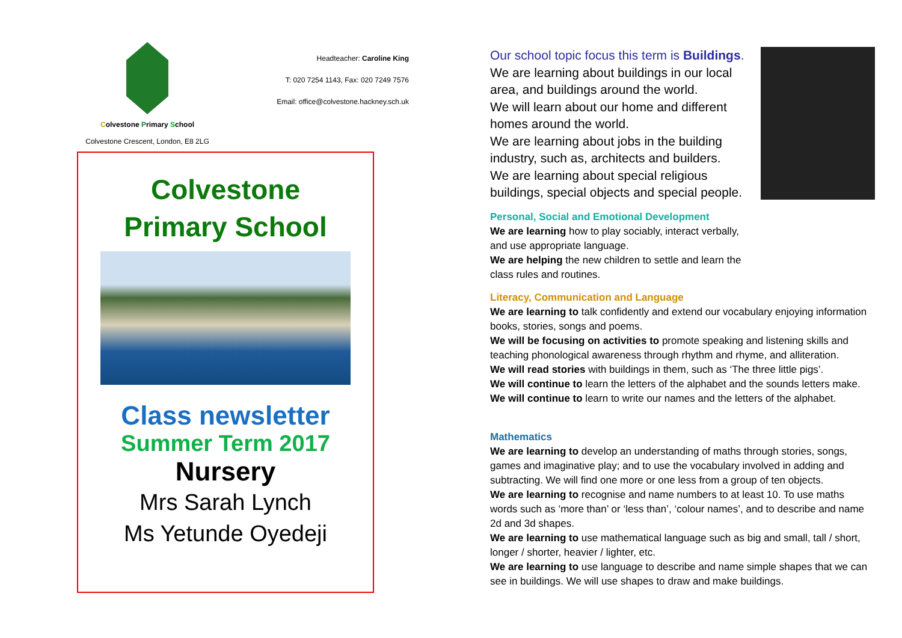Colvestone Primary School
Colvestone Crescent, London, E8 2LG
Headteacher: Caroline King
T: 020 7254 1143, Fax: 020 7249 7576
Email: office@colvestone.hackney.sch.uk
Colvestone
Primary School
Class newsletter
Summer Term 2017
Nursery
Mrs Sarah Lynch
Ms Yetunde Oyedeji
Our school topic focus this term is Buildings.
We are learning about buildings in our local area, and buildings around the world.
We will learn about our home and different homes around the world.
We are learning about jobs in the building industry, such as, architects and builders.
We are learning about special religious buildings, special objects and special people.
Personal, Social and Emotional Development
We are learning how to play sociably, interact verbally,
and use appropriate language.
We are helping the new children to settle and learn the
class rules and routines.
Literacy, Communication and Language
We are learning to talk confidently and extend our vocabulary enjoying information books, stories, songs and poems.
We will be focusing on activities to promote speaking and listening skills and teaching phonological awareness through rhythm and rhyme, and alliteration.
We will read stories with buildings in them, such as ‘The three little pigs’.
We will continue to learn the letters of the alphabet and the sounds letters make.
We will continue to learn to write our names and the letters of the alphabet.
Mathematics
We are learning to develop an understanding of maths through stories, songs, games and imaginative play; and to use the vocabulary involved in adding and subtracting. We will find one more or one less from a group of ten objects.
We are learning to recognise and name numbers to at least 10. To use maths words such as ‘more than’ or ‘less than’, ‘colour names’, and to describe and name 2d and 3d shapes.
We are learning to use mathematical language such as big and small, tall / short, longer / shorter, heavier / lighter, etc.
We are learning to use language to describe and name simple shapes that we can see in buildings. We will use shapes to draw and make buildings.